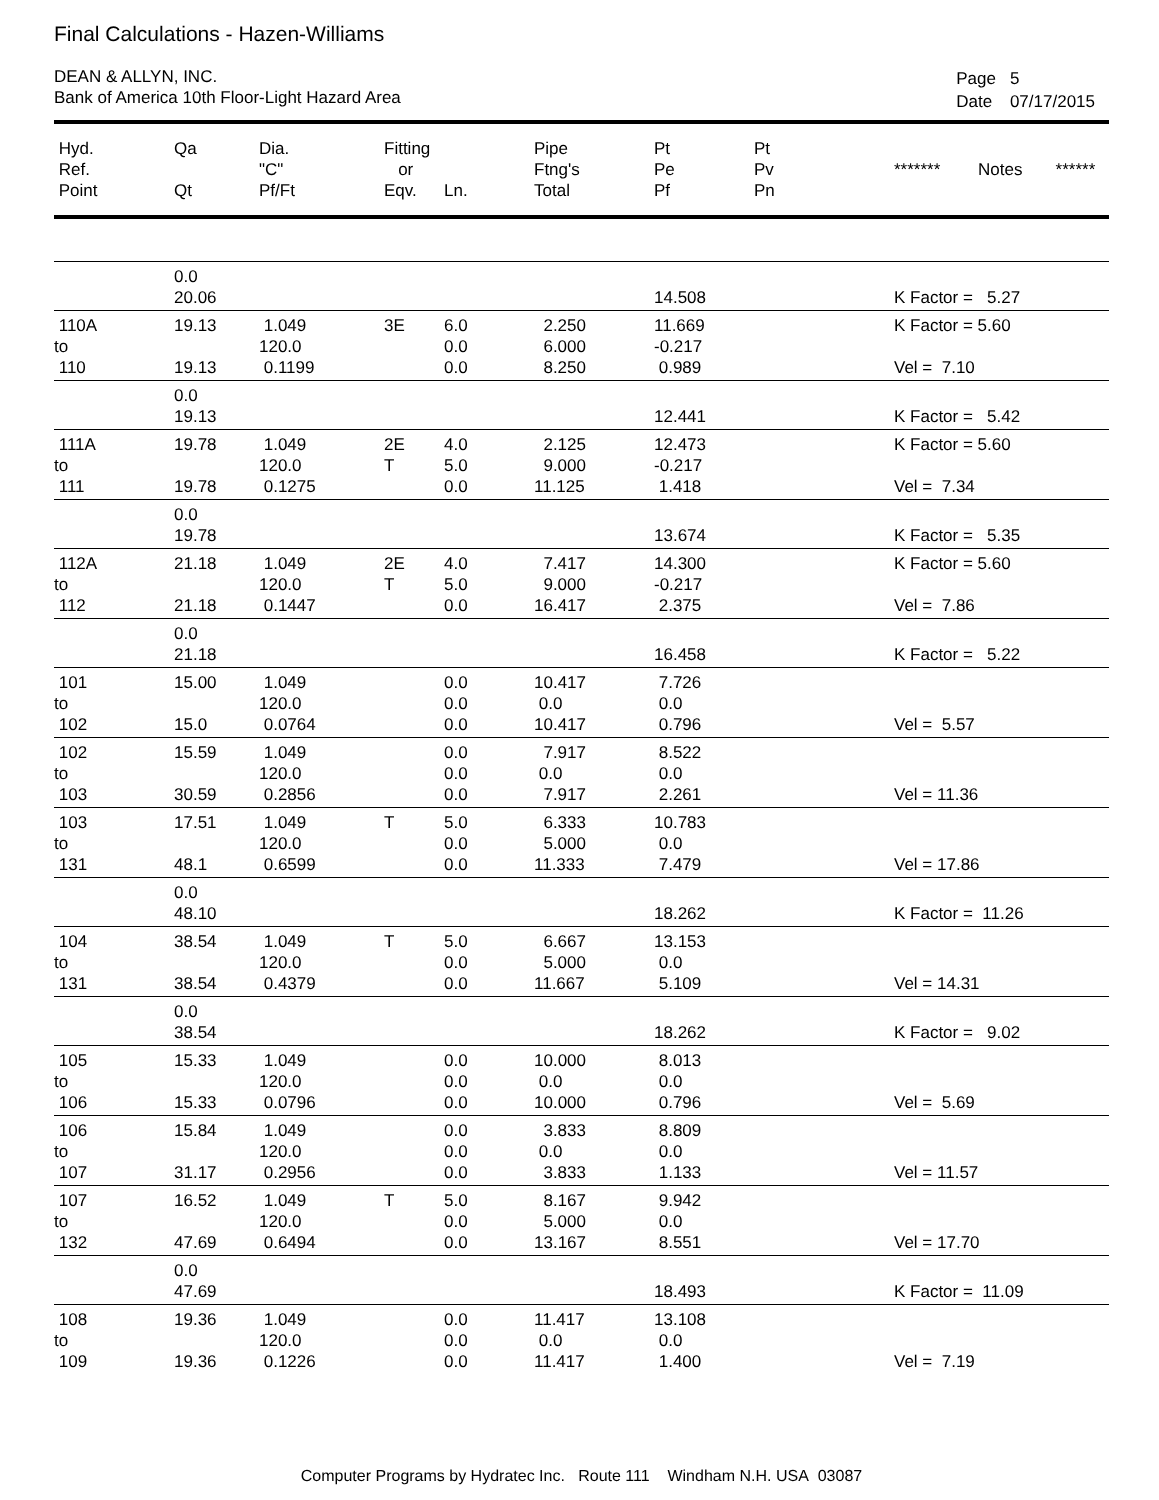Final Calculations - Hazen-Williams
DEAN & ALLYN, INC.
Bank of America 10th Floor-Light Hazard Area
| Page | 5 |
| Date | 07/17/2015 |
| Hyd. Ref. Point | Qa Qt | Dia. "C" Pf/Ft | Fitting or Eqv. | Ln. | Pipe Ftng's Total | Pt Pe Pf | Pt Pv Pn | ******* Notes ****** |
| --- | --- | --- | --- | --- | --- | --- | --- | --- |
| | 0.0 | | | | | | | |
| | 20.06 | | | | | 14.508 | | K Factor = 5.27 |
| 110A | 19.13 | 1.049 | 3E | 6.0 | 2.250 | 11.669 | | K Factor = 5.60 |
| to | | 120.0 | | 0.0 | 6.000 | -0.217 | | |
| 110 | 19.13 | 0.1199 | | 0.0 | 8.250 | 0.989 | | Vel = 7.10 |
| | 0.0 | | | | | | | |
| | 19.13 | | | | | 12.441 | | K Factor = 5.42 |
| 111A | 19.78 | 1.049 | 2E | 4.0 | 2.125 | 12.473 | | K Factor = 5.60 |
| to | | 120.0 | T | 5.0 | 9.000 | -0.217 | | |
| 111 | 19.78 | 0.1275 | | 0.0 | 11.125 | 1.418 | | Vel = 7.34 |
| | 0.0 | | | | | | | |
| | 19.78 | | | | | 13.674 | | K Factor = 5.35 |
| 112A | 21.18 | 1.049 | 2E | 4.0 | 7.417 | 14.300 | | K Factor = 5.60 |
| to | | 120.0 | T | 5.0 | 9.000 | -0.217 | | |
| 112 | 21.18 | 0.1447 | | 0.0 | 16.417 | 2.375 | | Vel = 7.86 |
| | 0.0 | | | | | | | |
| | 21.18 | | | | | 16.458 | | K Factor = 5.22 |
| 101 | 15.00 | 1.049 | | 0.0 | 10.417 | 7.726 | | |
| to | | 120.0 | | 0.0 | 0.0 | 0.0 | | |
| 102 | 15.0 | 0.0764 | | 0.0 | 10.417 | 0.796 | | Vel = 5.57 |
| 102 | 15.59 | 1.049 | | 0.0 | 7.917 | 8.522 | | |
| to | | 120.0 | | 0.0 | 0.0 | 0.0 | | |
| 103 | 30.59 | 0.2856 | | 0.0 | 7.917 | 2.261 | | Vel = 11.36 |
| 103 | 17.51 | 1.049 | T | 5.0 | 6.333 | 10.783 | | |
| to | | 120.0 | | 0.0 | 5.000 | 0.0 | | |
| 131 | 48.1 | 0.6599 | | 0.0 | 11.333 | 7.479 | | Vel = 17.86 |
| | 0.0 | | | | | | | |
| | 48.10 | | | | | 18.262 | | K Factor = 11.26 |
| 104 | 38.54 | 1.049 | T | 5.0 | 6.667 | 13.153 | | |
| to | | 120.0 | | 0.0 | 5.000 | 0.0 | | |
| 131 | 38.54 | 0.4379 | | 0.0 | 11.667 | 5.109 | | Vel = 14.31 |
| | 0.0 | | | | | | | |
| | 38.54 | | | | | 18.262 | | K Factor = 9.02 |
| 105 | 15.33 | 1.049 | | 0.0 | 10.000 | 8.013 | | |
| to | | 120.0 | | 0.0 | 0.0 | 0.0 | | |
| 106 | 15.33 | 0.0796 | | 0.0 | 10.000 | 0.796 | | Vel = 5.69 |
| 106 | 15.84 | 1.049 | | 0.0 | 3.833 | 8.809 | | |
| to | | 120.0 | | 0.0 | 0.0 | 0.0 | | |
| 107 | 31.17 | 0.2956 | | 0.0 | 3.833 | 1.133 | | Vel = 11.57 |
| 107 | 16.52 | 1.049 | T | 5.0 | 8.167 | 9.942 | | |
| to | | 120.0 | | 0.0 | 5.000 | 0.0 | | |
| 132 | 47.69 | 0.6494 | | 0.0 | 13.167 | 8.551 | | Vel = 17.70 |
| | 0.0 | | | | | | | |
| | 47.69 | | | | | 18.493 | | K Factor = 11.09 |
| 108 | 19.36 | 1.049 | | 0.0 | 11.417 | 13.108 | | |
| to | | 120.0 | | 0.0 | 0.0 | 0.0 | | |
| 109 | 19.36 | 0.1226 | | 0.0 | 11.417 | 1.400 | | Vel = 7.19 |
Computer Programs by Hydratec Inc. Route 111 Windham N.H. USA 03087